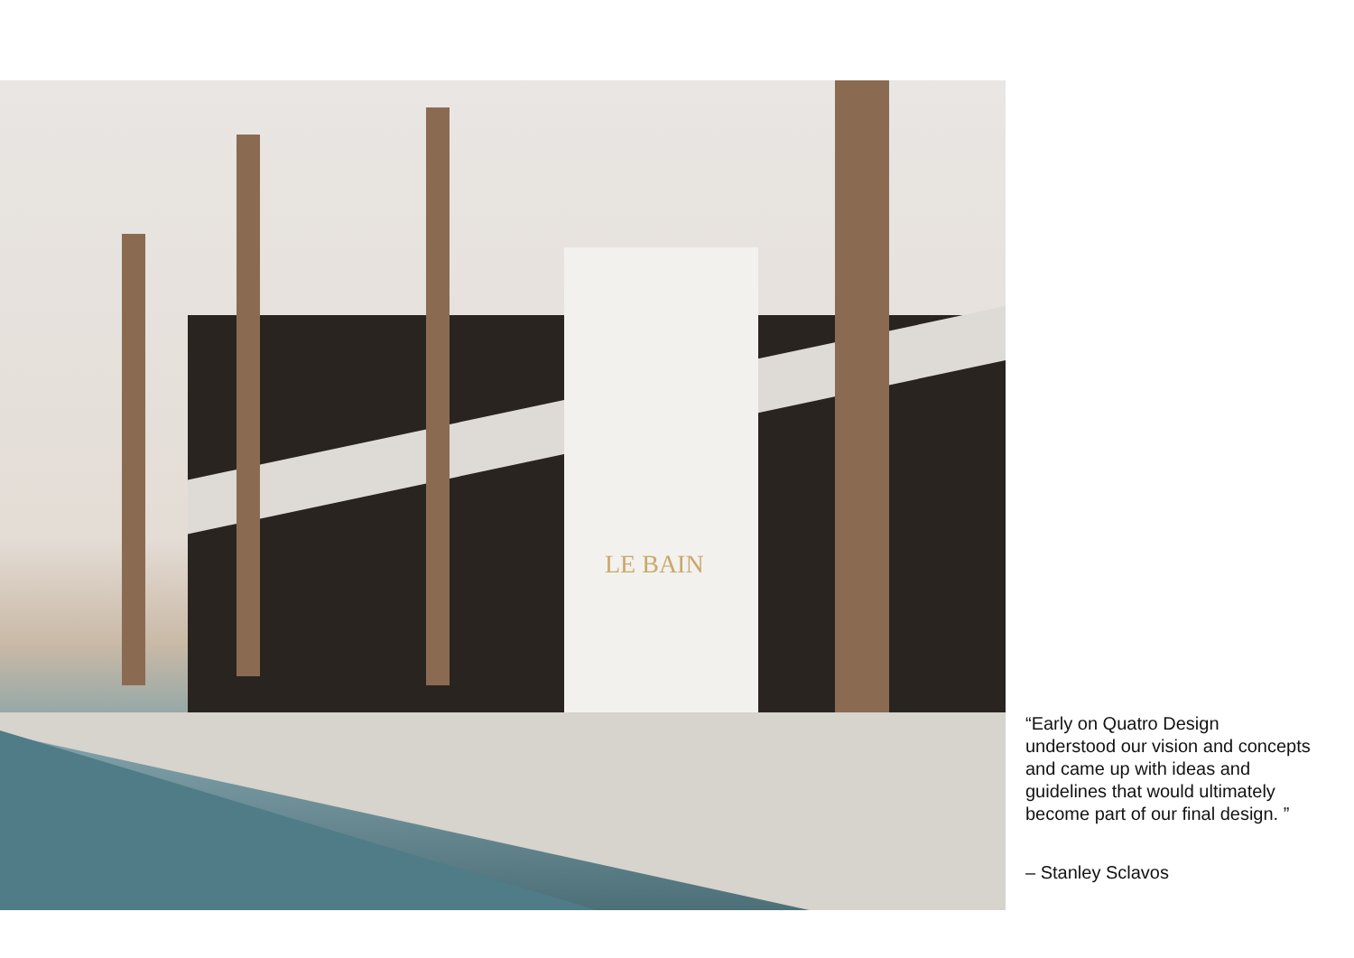LE BAIN
“Early on Quatro Design understood our vision and concepts and came up with ideas and guidelines that would ultimately become part of our final design. ”
– Stanley Sclavos